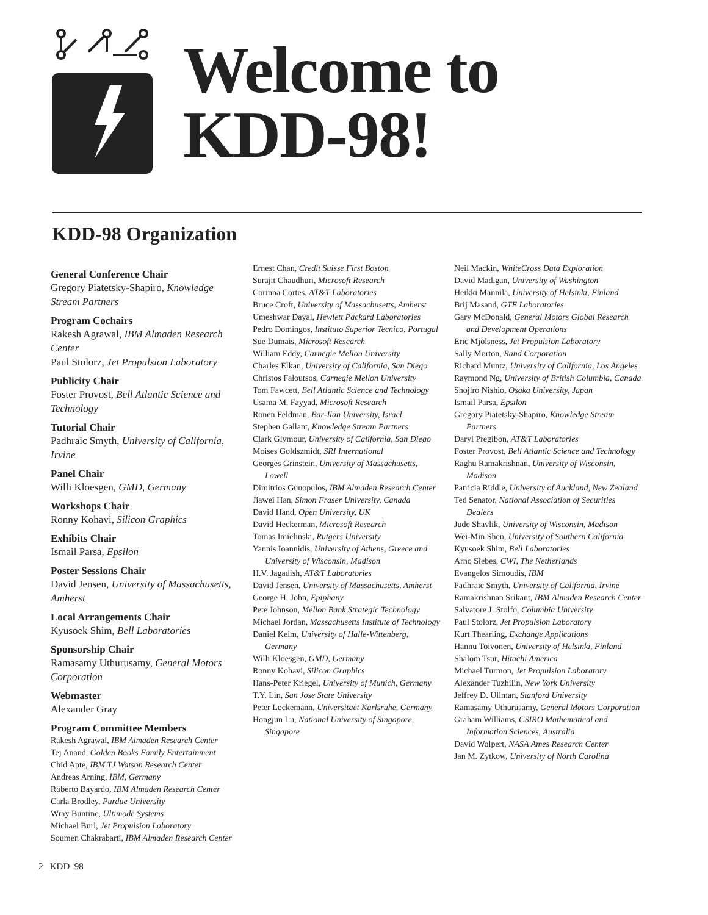Welcome to
KDD-98!
KDD-98 Organization
General Conference Chair
Gregory Piatetsky-Shapiro, Knowledge Stream Partners
Program Cochairs
Rakesh Agrawal, IBM Almaden Research Center
Paul Stolorz, Jet Propulsion Laboratory
Publicity Chair
Foster Provost, Bell Atlantic Science and Technology
Tutorial Chair
Padhraic Smyth, University of California, Irvine
Panel Chair
Willi Kloesgen, GMD, Germany
Workshops Chair
Ronny Kohavi, Silicon Graphics
Exhibits Chair
Ismail Parsa, Epsilon
Poster Sessions Chair
David Jensen, University of Massachusetts, Amherst
Local Arrangements Chair
Kyusoek Shim, Bell Laboratories
Sponsorship Chair
Ramasamy Uthurusamy, General Motors Corporation
Webmaster
Alexander Gray
Program Committee Members
Rakesh Agrawal, IBM Almaden Research Center
Tej Anand, Golden Books Family Entertainment
Chid Apte, IBM TJ Watson Research Center
Andreas Arning, IBM, Germany
Roberto Bayardo, IBM Almaden Research Center
Carla Brodley, Purdue University
Wray Buntine, Ultimode Systems
Michael Burl, Jet Propulsion Laboratory
Soumen Chakrabarti, IBM Almaden Research Center
Ernest Chan, Credit Suisse First Boston
Surajit Chaudhuri, Microsoft Research
Corinna Cortes, AT&T Laboratories
Bruce Croft, University of Massachusetts, Amherst
Umeshwar Dayal, Hewlett Packard Laboratories
Pedro Domingos, Instituto Superior Tecnico, Portugal
Sue Dumais, Microsoft Research
William Eddy, Carnegie Mellon University
Charles Elkan, University of California, San Diego
Christos Faloutsos, Carnegie Mellon University
Tom Fawcett, Bell Atlantic Science and Technology
Usama M. Fayyad, Microsoft Research
Ronen Feldman, Bar-Ilan University, Israel
Stephen Gallant, Knowledge Stream Partners
Clark Glymour, University of California, San Diego
Moises Goldszmidt, SRI International
Georges Grinstein, University of Massachusetts, Lowell
Dimitrios Gunopulos, IBM Almaden Research Center
Jiawei Han, Simon Fraser University, Canada
David Hand, Open University, UK
David Heckerman, Microsoft Research
Tomas Imielinski, Rutgers University
Yannis Ioannidis, University of Athens, Greece and University of Wisconsin, Madison
H.V. Jagadish, AT&T Laboratories
David Jensen, University of Massachusetts, Amherst
George H. John, Epiphany
Pete Johnson, Mellon Bank Strategic Technology
Michael Jordan, Massachusetts Institute of Technology
Daniel Keim, University of Halle-Wittenberg, Germany
Willi Kloesgen, GMD, Germany
Ronny Kohavi, Silicon Graphics
Hans-Peter Kriegel, University of Munich, Germany
T.Y. Lin, San Jose State University
Peter Lockemann, Universitaet Karlsruhe, Germany
Hongjun Lu, National University of Singapore, Singapore
Neil Mackin, WhiteCross Data Exploration
David Madigan, University of Washington
Heikki Mannila, University of Helsinki, Finland
Brij Masand, GTE Laboratories
Gary McDonald, General Motors Global Research and Development Operations
Eric Mjolsness, Jet Propulsion Laboratory
Sally Morton, Rand Corporation
Richard Muntz, University of California, Los Angeles
Raymond Ng, University of British Columbia, Canada
Shojiro Nishio, Osaka University, Japan
Ismail Parsa, Epsilon
Gregory Piatetsky-Shapiro, Knowledge Stream Partners
Daryl Pregibon, AT&T Laboratories
Foster Provost, Bell Atlantic Science and Technology
Raghu Ramakrishnan, University of Wisconsin, Madison
Patricia Riddle, University of Auckland, New Zealand
Ted Senator, National Association of Securities Dealers
Jude Shavlik, University of Wisconsin, Madison
Wei-Min Shen, University of Southern California
Kyusoek Shim, Bell Laboratories
Arno Siebes, CWI, The Netherlands
Evangelos Simoudis, IBM
Padhraic Smyth, University of California, Irvine
Ramakrishnan Srikant, IBM Almaden Research Center
Salvatore J. Stolfo, Columbia University
Paul Stolorz, Jet Propulsion Laboratory
Kurt Thearling, Exchange Applications
Hannu Toivonen, University of Helsinki, Finland
Shalom Tsur, Hitachi America
Michael Turmon, Jet Propulsion Laboratory
Alexander Tuzhilin, New York University
Jeffrey D. Ullman, Stanford University
Ramasamy Uthurusamy, General Motors Corporation
Graham Williams, CSIRO Mathematical and Information Sciences, Australia
David Wolpert, NASA Ames Research Center
Jan M. Zytkow, University of North Carolina
2 KDD–98